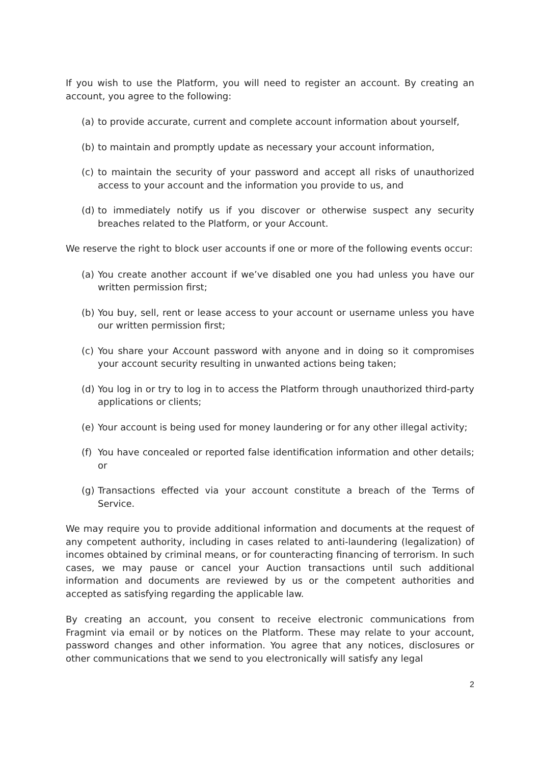If you wish to use the Platform, you will need to register an account. By creating an account, you agree to the following:
(a) to provide accurate, current and complete account information about yourself,
(b) to maintain and promptly update as necessary your account information,
(c) to maintain the security of your password and accept all risks of unauthorized access to your account and the information you provide to us, and
(d) to immediately notify us if you discover or otherwise suspect any security breaches related to the Platform, or your Account.
We reserve the right to block user accounts if one or more of the following events occur:
(a) You create another account if we’ve disabled one you had unless you have our written permission first;
(b) You buy, sell, rent or lease access to your account or username unless you have our written permission first;
(c) You share your Account password with anyone and in doing so it compromises your account security resulting in unwanted actions being taken;
(d) You log in or try to log in to access the Platform through unauthorized third-party applications or clients;
(e) Your account is being used for money laundering or for any other illegal activity;
(f) You have concealed or reported false identification information and other details; or
(g) Transactions effected via your account constitute a breach of the Terms of Service.
We may require you to provide additional information and documents at the request of any competent authority, including in cases related to anti-laundering (legalization) of incomes obtained by criminal means, or for counteracting financing of terrorism. In such cases, we may pause or cancel your Auction transactions until such additional information and documents are reviewed by us or the competent authorities and accepted as satisfying regarding the applicable law.
By creating an account, you consent to receive electronic communications from Fragmint via email or by notices on the Platform. These may relate to your account, password changes and other information. You agree that any notices, disclosures or other communications that we send to you electronically will satisfy any legal
2